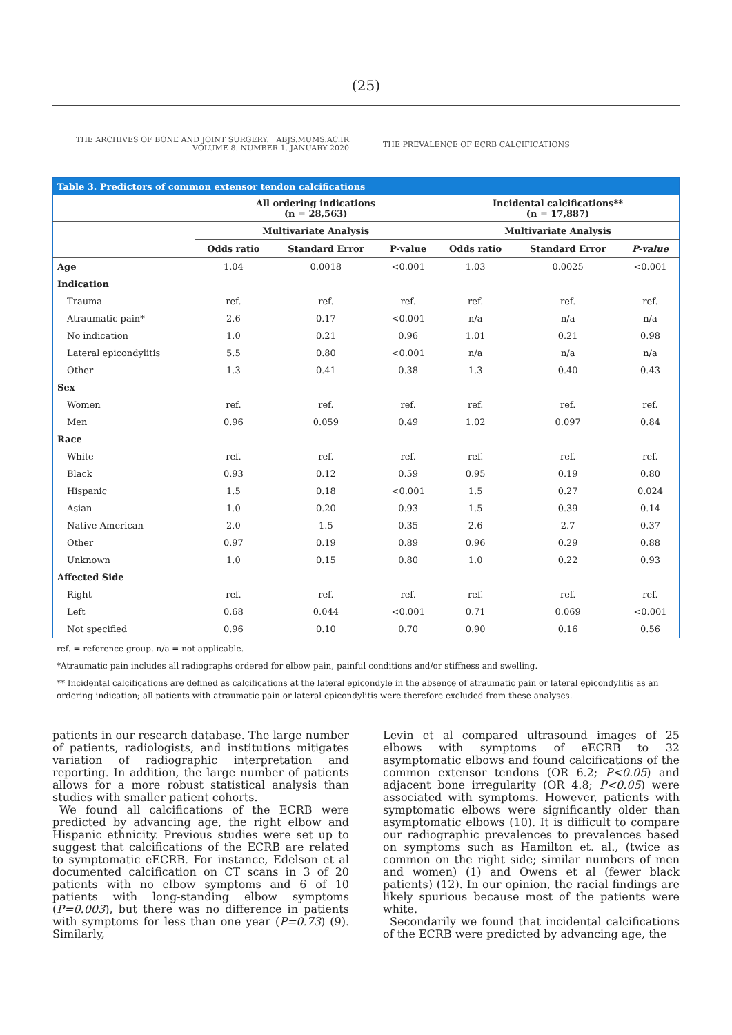(25)
THE ARCHIVES OF BONE AND JOINT SURGERY. ABJS.MUMS.AC.IR
VOLUME 8. NUMBER 1. JANUARY 2020
THE PREVALENCE OF ECRB CALCIFICATIONS
| Table 3. Predictors of common extensor tendon calcifications | | | | | | |
| --- | --- | --- | --- | --- | --- | --- |
| | All ordering indications (n = 28,563) | | | Incidental calcifications** (n = 17,887) | | |
| | Multivariate Analysis | | | Multivariate Analysis | | |
| | Odds ratio | Standard Error | P-value | Odds ratio | Standard Error | P-value |
| Age | 1.04 | 0.0018 | <0.001 | 1.03 | 0.0025 | <0.001 |
| Indication | | | | | | |
| Trauma | ref. | ref. | ref. | ref. | ref. | ref. |
| Atraumatic pain* | 2.6 | 0.17 | <0.001 | n/a | n/a | n/a |
| No indication | 1.0 | 0.21 | 0.96 | 1.01 | 0.21 | 0.98 |
| Lateral epicondylitis | 5.5 | 0.80 | <0.001 | n/a | n/a | n/a |
| Other | 1.3 | 0.41 | 0.38 | 1.3 | 0.40 | 0.43 |
| Sex | | | | | | |
| Women | ref. | ref. | ref. | ref. | ref. | ref. |
| Men | 0.96 | 0.059 | 0.49 | 1.02 | 0.097 | 0.84 |
| Race | | | | | | |
| White | ref. | ref. | ref. | ref. | ref. | ref. |
| Black | 0.93 | 0.12 | 0.59 | 0.95 | 0.19 | 0.80 |
| Hispanic | 1.5 | 0.18 | <0.001 | 1.5 | 0.27 | 0.024 |
| Asian | 1.0 | 0.20 | 0.93 | 1.5 | 0.39 | 0.14 |
| Native American | 2.0 | 1.5 | 0.35 | 2.6 | 2.7 | 0.37 |
| Other | 0.97 | 0.19 | 0.89 | 0.96 | 0.29 | 0.88 |
| Unknown | 1.0 | 0.15 | 0.80 | 1.0 | 0.22 | 0.93 |
| Affected Side | | | | | | |
| Right | ref. | ref. | ref. | ref. | ref. | ref. |
| Left | 0.68 | 0.044 | <0.001 | 0.71 | 0.069 | <0.001 |
| Not specified | 0.96 | 0.10 | 0.70 | 0.90 | 0.16 | 0.56 |
ref. = reference group. n/a = not applicable.
*Atraumatic pain includes all radiographs ordered for elbow pain, painful conditions and/or stiffness and swelling.
** Incidental calcifications are defined as calcifications at the lateral epicondyle in the absence of atraumatic pain or lateral epicondylitis as an ordering indication; all patients with atraumatic pain or lateral epicondylitis were therefore excluded from these analyses.
patients in our research database. The large number of patients, radiologists, and institutions mitigates variation of radiographic interpretation and reporting. In addition, the large number of patients allows for a more robust statistical analysis than studies with smaller patient cohorts.
We found all calcifications of the ECRB were predicted by advancing age, the right elbow and Hispanic ethnicity. Previous studies were set up to suggest that calcifications of the ECRB are related to symptomatic eECRB. For instance, Edelson et al documented calcification on CT scans in 3 of 20 patients with no elbow symptoms and 6 of 10 patients with long-standing elbow symptoms (P=0.003), but there was no difference in patients with symptoms for less than one year (P=0.73) (9). Similarly,
Levin et al compared ultrasound images of 25 elbows with symptoms of eECRB to 32 asymptomatic elbows and found calcifications of the common extensor tendons (OR 6.2; P<0.05) and adjacent bone irregularity (OR 4.8; P<0.05) were associated with symptoms. However, patients with symptomatic elbows were significantly older than asymptomatic elbows (10). It is difficult to compare our radiographic prevalences to prevalences based on symptoms such as Hamilton et. al., (twice as common on the right side; similar numbers of men and women) (1) and Owens et al (fewer black patients) (12). In our opinion, the racial findings are likely spurious because most of the patients were white.
Secondarily we found that incidental calcifications of the ECRB were predicted by advancing age, the